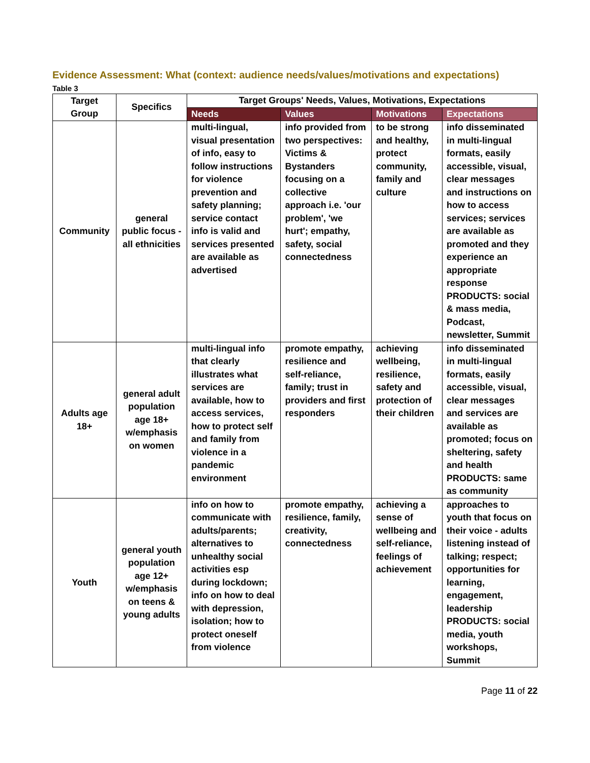Evidence Assessment: What (context: audience needs/values/motivations and expectations)
Table 3
| Target Group | Specifics | Target Groups' Needs, Values, Motivations, Expectations | | | |
| --- | --- | --- | --- | --- | --- |
| | | Needs | Values | Motivations | Expectations |
| Community | general public focus - all ethnicities | multi-lingual, visual presentation of info, easy to follow instructions for violence prevention and safety planning; service contact info is valid and services presented are available as advertised | info provided from two perspectives: Victims & Bystanders focusing on a collective approach i.e. 'our problem', 'we hurt'; empathy, safety, social connectedness | to be strong and healthy, protect community, family and culture | info disseminated in multi-lingual formats, easily accessible, visual, clear messages and instructions on how to access services; services are available as promoted and they experience an appropriate response PRODUCTS: social & mass media, Podcast, newsletter, Summit |
| Adults age 18+ | general adult population age 18+ w/emphasis on women | multi-lingual info that clearly illustrates what services are available, how to access services, how to protect self and family from violence in a pandemic environment | promote empathy, resilience and self-reliance, family; trust in providers and first responders | achieving wellbeing, resilience, safety and protection of their children | info disseminated in multi-lingual formats, easily accessible, visual, clear messages and services are available as promoted; focus on sheltering, safety and health PRODUCTS: same as community |
| Youth | general youth population age 12+ w/emphasis on teens & young adults | info on how to communicate with adults/parents; alternatives to unhealthy social activities esp during lockdown; info on how to deal with depression, isolation; how to protect oneself from violence | promote empathy, resilience, family, creativity, connectedness | achieving a sense of wellbeing and self-reliance, feelings of achievement | approaches to youth that focus on their voice - adults listening instead of talking; respect; opportunities for learning, engagement, leadership PRODUCTS: social media, youth workshops, Summit |
Page 11 of 22